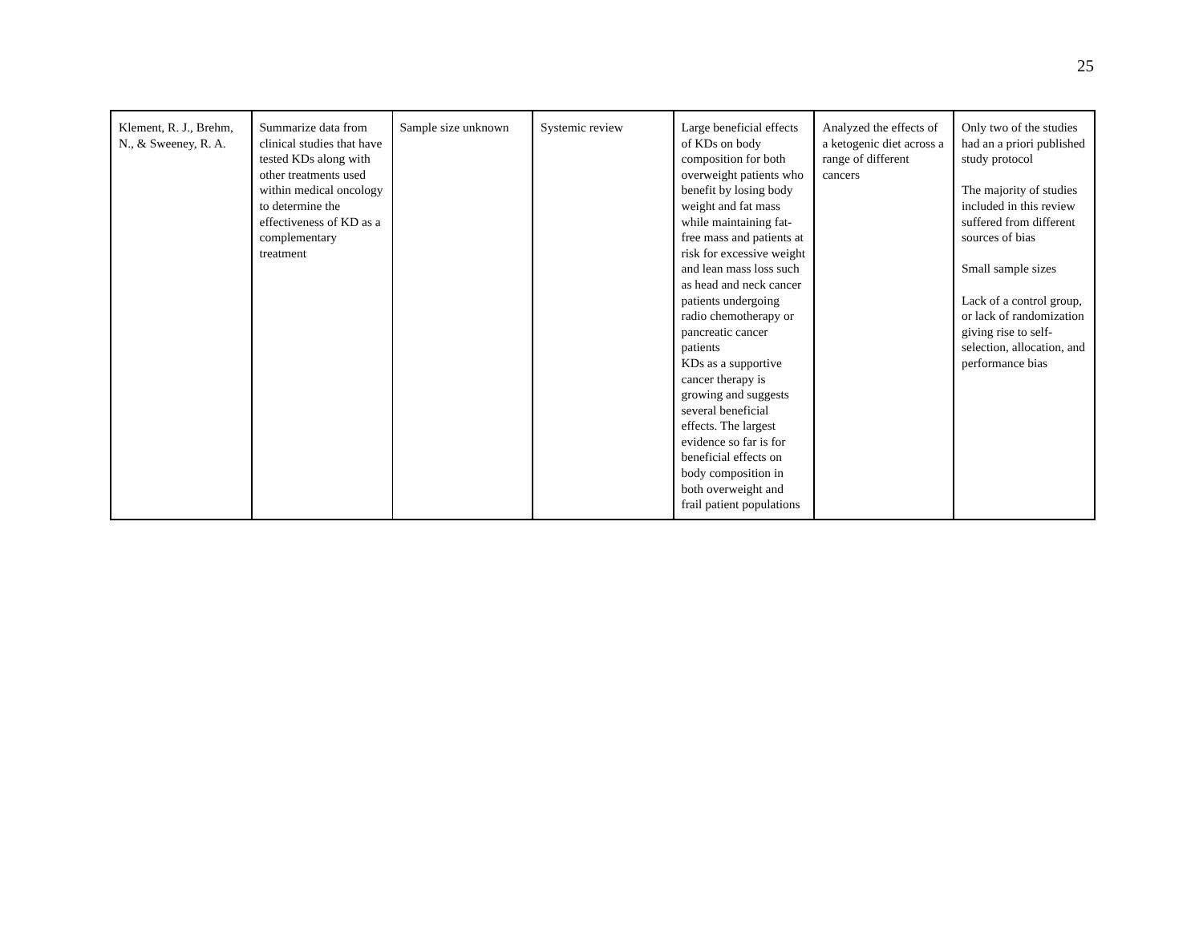25
| Klement, R. J., Brehm, N., & Sweeney, R. A. | Summarize data from clinical studies that have tested KDs along with other treatments used within medical oncology to determine the effectiveness of KD as a complementary treatment | Sample size unknown | Systemic review | Large beneficial effects of KDs on body composition for both overweight patients who benefit by losing body weight and fat mass while maintaining fat-free mass and patients at risk for excessive weight and lean mass loss such as head and neck cancer patients undergoing radio chemotherapy or pancreatic cancer patients KDs as a supportive cancer therapy is growing and suggests several beneficial effects. The largest evidence so far is for beneficial effects on body composition in both overweight and frail patient populations | Analyzed the effects of a ketogenic diet across a range of different cancers | Only two of the studies had an a priori published study protocol The majority of studies included in this review suffered from different sources of bias Small sample sizes Lack of a control group, or lack of randomization giving rise to self-selection, allocation, and performance bias |